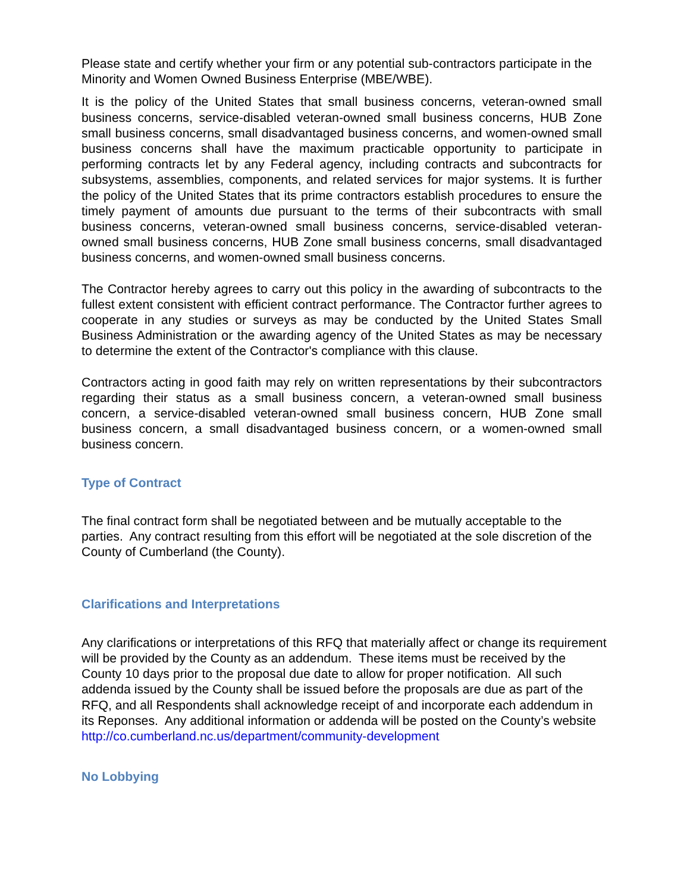Please state and certify whether your firm or any potential sub-contractors participate in the Minority and Women Owned Business Enterprise (MBE/WBE).
It is the policy of the United States that small business concerns, veteran-owned small business concerns, service-disabled veteran-owned small business concerns, HUB Zone small business concerns, small disadvantaged business concerns, and women-owned small business concerns shall have the maximum practicable opportunity to participate in performing contracts let by any Federal agency, including contracts and subcontracts for subsystems, assemblies, components, and related services for major systems. It is further the policy of the United States that its prime contractors establish procedures to ensure the timely payment of amounts due pursuant to the terms of their subcontracts with small business concerns, veteran-owned small business concerns, service-disabled veteran-owned small business concerns, HUB Zone small business concerns, small disadvantaged business concerns, and women-owned small business concerns.
The Contractor hereby agrees to carry out this policy in the awarding of subcontracts to the fullest extent consistent with efficient contract performance. The Contractor further agrees to cooperate in any studies or surveys as may be conducted by the United States Small Business Administration or the awarding agency of the United States as may be necessary to determine the extent of the Contractor's compliance with this clause.
Contractors acting in good faith may rely on written representations by their subcontractors regarding their status as a small business concern, a veteran-owned small business concern, a service-disabled veteran-owned small business concern, HUB Zone small business concern, a small disadvantaged business concern, or a women-owned small business concern.
Type of Contract
The final contract form shall be negotiated between and be mutually acceptable to the parties. Any contract resulting from this effort will be negotiated at the sole discretion of the County of Cumberland (the County).
Clarifications and Interpretations
Any clarifications or interpretations of this RFQ that materially affect or change its requirement will be provided by the County as an addendum. These items must be received by the County 10 days prior to the proposal due date to allow for proper notification. All such addenda issued by the County shall be issued before the proposals are due as part of the RFQ, and all Respondents shall acknowledge receipt of and incorporate each addendum in its Reponses. Any additional information or addenda will be posted on the County’s website
http://co.cumberland.nc.us/department/community-development
No Lobbying